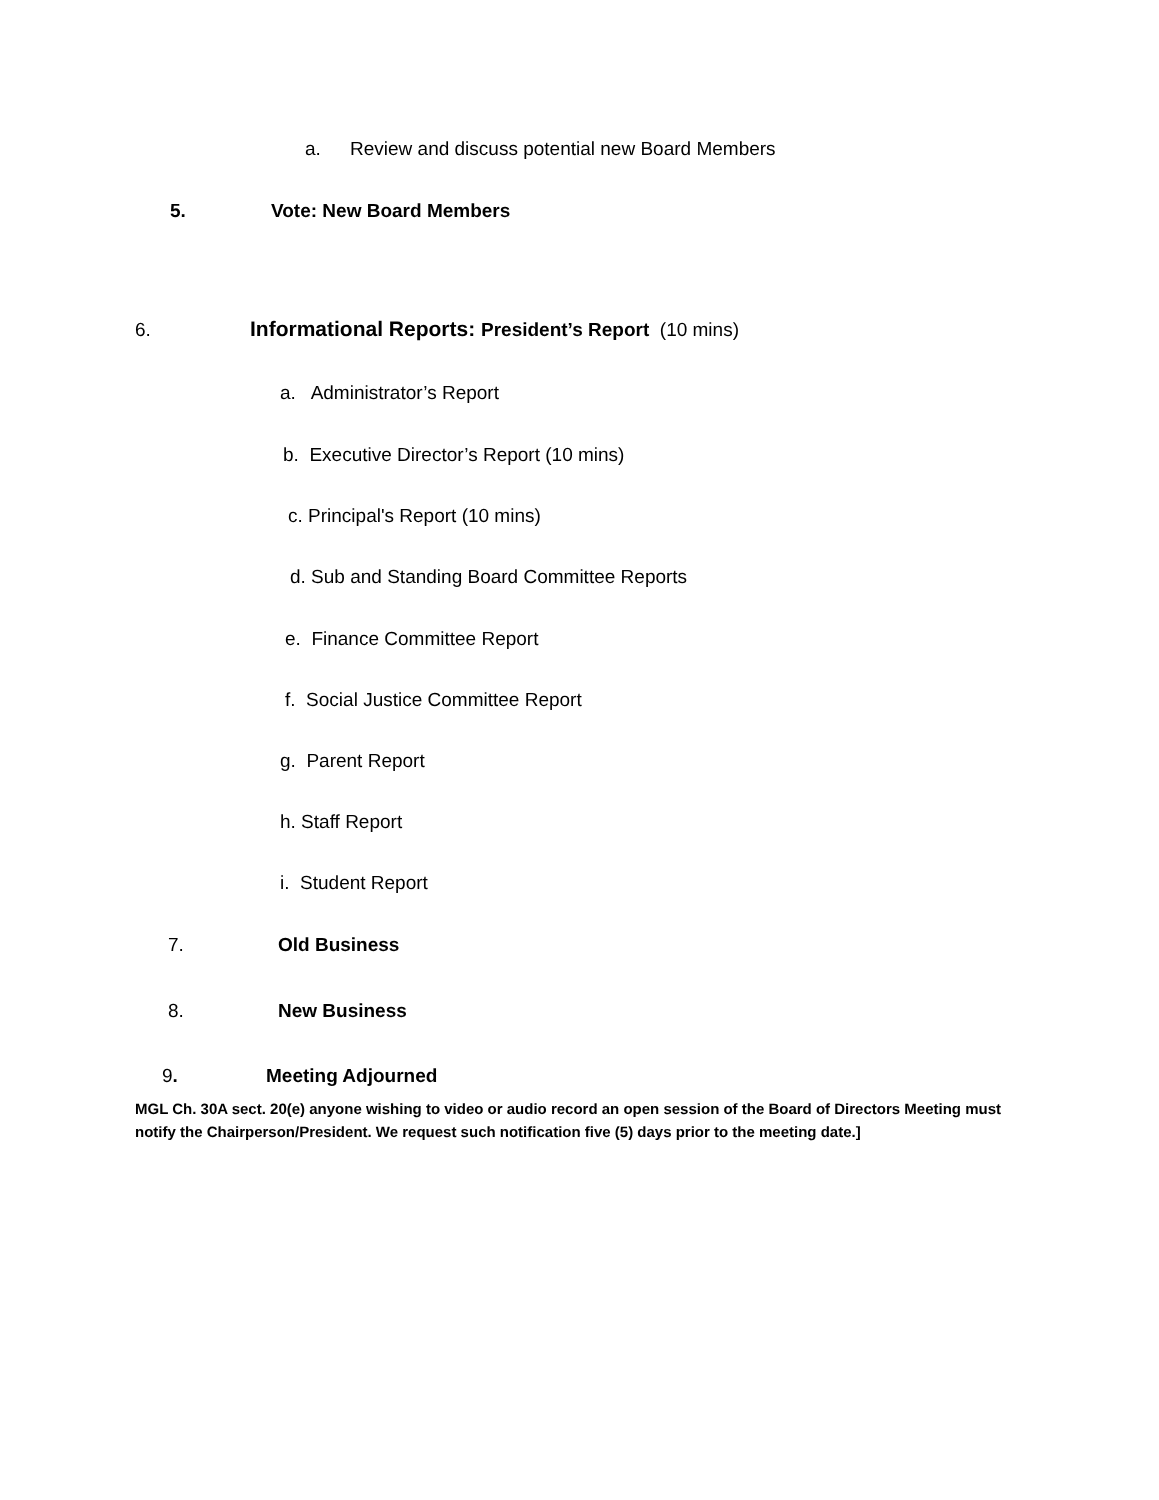a. Review and discuss potential new Board Members
5. Vote: New Board Members
6. Informational Reports: President’s Report (10 mins)
a. Administrator’s Report
b. Executive Director’s Report (10 mins)
c. Principal's Report (10 mins)
d. Sub and Standing Board Committee Reports
e. Finance Committee Report
f. Social Justice Committee Report
g. Parent Report
h. Staff Report
i. Student Report
7. Old Business
8. New Business
9. Meeting Adjourned
MGL Ch. 30A sect. 20(e) anyone wishing to video or audio record an open session of the Board of Directors Meeting must notify the Chairperson/President. We request such notification five (5) days prior to the meeting date.]